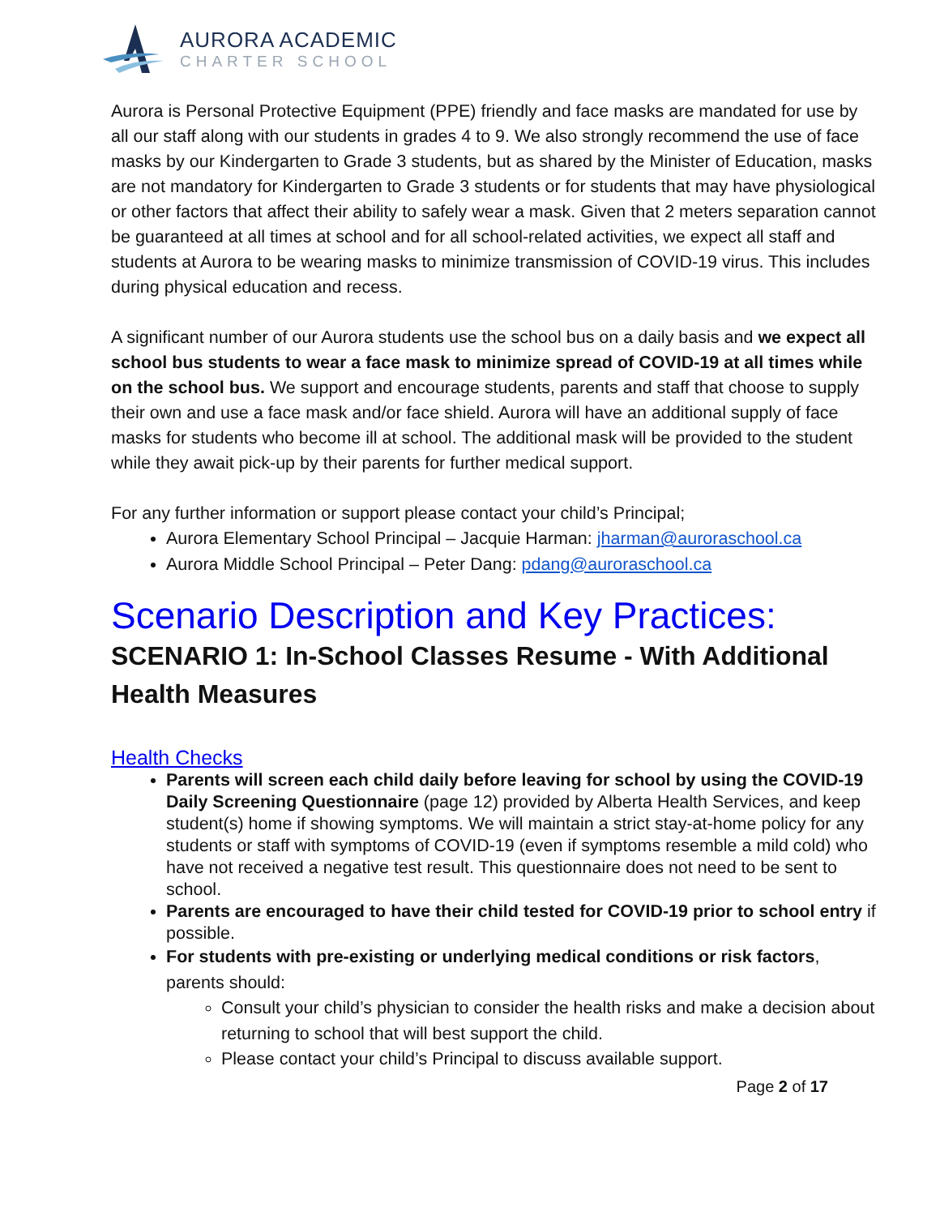AURORA ACADEMIC
CHARTER SCHOOL
Aurora is Personal Protective Equipment (PPE) friendly and face masks are mandated for use by all our staff along with our students in grades 4 to 9. We also strongly recommend the use of face masks by our Kindergarten to Grade 3 students, but as shared by the Minister of Education, masks are not mandatory for Kindergarten to Grade 3 students or for students that may have physiological or other factors that affect their ability to safely wear a mask. Given that 2 meters separation cannot be guaranteed at all times at school and for all school-related activities, we expect all staff and students at Aurora to be wearing masks to minimize transmission of COVID-19 virus. This includes during physical education and recess.
A significant number of our Aurora students use the school bus on a daily basis and we expect all school bus students to wear a face mask to minimize spread of COVID-19 at all times while on the school bus. We support and encourage students, parents and staff that choose to supply their own and use a face mask and/or face shield. Aurora will have an additional supply of face masks for students who become ill at school. The additional mask will be provided to the student while they await pick-up by their parents for further medical support.
For any further information or support please contact your child’s Principal;
Aurora Elementary School Principal – Jacquie Harman: jharman@auroraschool.ca
Aurora Middle School Principal – Peter Dang: pdang@auroraschool.ca
Scenario Description and Key Practices:
SCENARIO 1: In-School Classes Resume - With Additional Health Measures
Health Checks
Parents will screen each child daily before leaving for school by using the COVID-19 Daily Screening Questionnaire (page 12) provided by Alberta Health Services, and keep student(s) home if showing symptoms. We will maintain a strict stay-at-home policy for any students or staff with symptoms of COVID-19 (even if symptoms resemble a mild cold) who have not received a negative test result. This questionnaire does not need to be sent to school.
Parents are encouraged to have their child tested for COVID-19 prior to school entry if possible.
For students with pre-existing or underlying medical conditions or risk factors, parents should:
Consult your child’s physician to consider the health risks and make a decision about returning to school that will best support the child.
Please contact your child’s Principal to discuss available support.
Page 2 of 17